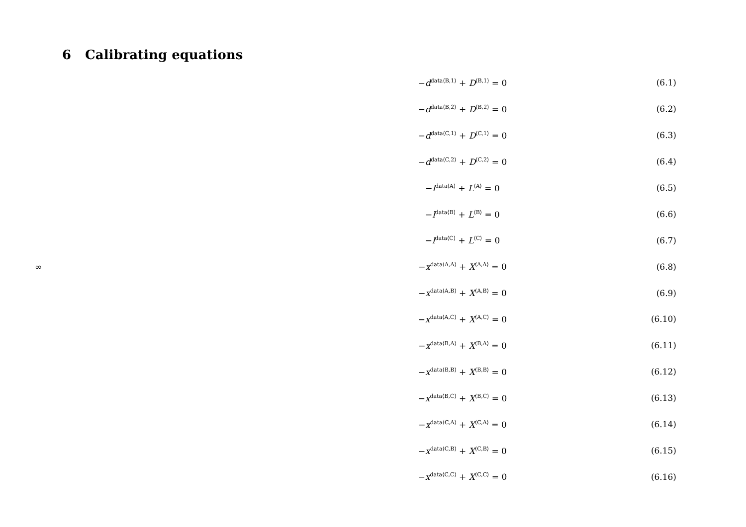6 Calibrating equations
−d<sup>data⟨B,1⟩</sup> + D<sup>⟨B,1⟩</sup> = 0 (6.1)
−d<sup>data⟨B,2⟩</sup> + D<sup>⟨B,2⟩</sup> = 0 (6.2)
−d<sup>data⟨C,1⟩</sup> + D<sup>⟨C,1⟩</sup> = 0 (6.3)
−d<sup>data⟨C,2⟩</sup> + D<sup>⟨C,2⟩</sup> = 0 (6.4)
−l<sup>data⟨A⟩</sup> + L<sup>⟨A⟩</sup> = 0 (6.5)
−l<sup>data⟨B⟩</sup> + L<sup>⟨B⟩</sup> = 0 (6.6)
−l<sup>data⟨C⟩</sup> + L<sup>⟨C⟩</sup> = 0 (6.7)
∞ −x<sup>data⟨A,A⟩</sup> + X<sup>⟨A,A⟩</sup> = 0 (6.8)
−x<sup>data⟨A,B⟩</sup> + X<sup>⟨A,B⟩</sup> = 0 (6.9)
−x<sup>data⟨A,C⟩</sup> + X<sup>⟨A,C⟩</sup> = 0 (6.10)
−x<sup>data⟨B,A⟩</sup> + X<sup>⟨B,A⟩</sup> = 0 (6.11)
−x<sup>data⟨B,B⟩</sup> + X<sup>⟨B,B⟩</sup> = 0 (6.12)
−x<sup>data⟨B,C⟩</sup> + X<sup>⟨B,C⟩</sup> = 0 (6.13)
−x<sup>data⟨C,A⟩</sup> + X<sup>⟨C,A⟩</sup> = 0 (6.14)
−x<sup>data⟨C,B⟩</sup> + X<sup>⟨C,B⟩</sup> = 0 (6.15)
−x<sup>data⟨C,C⟩</sup> + X<sup>⟨C,C⟩</sup> = 0 (6.16)